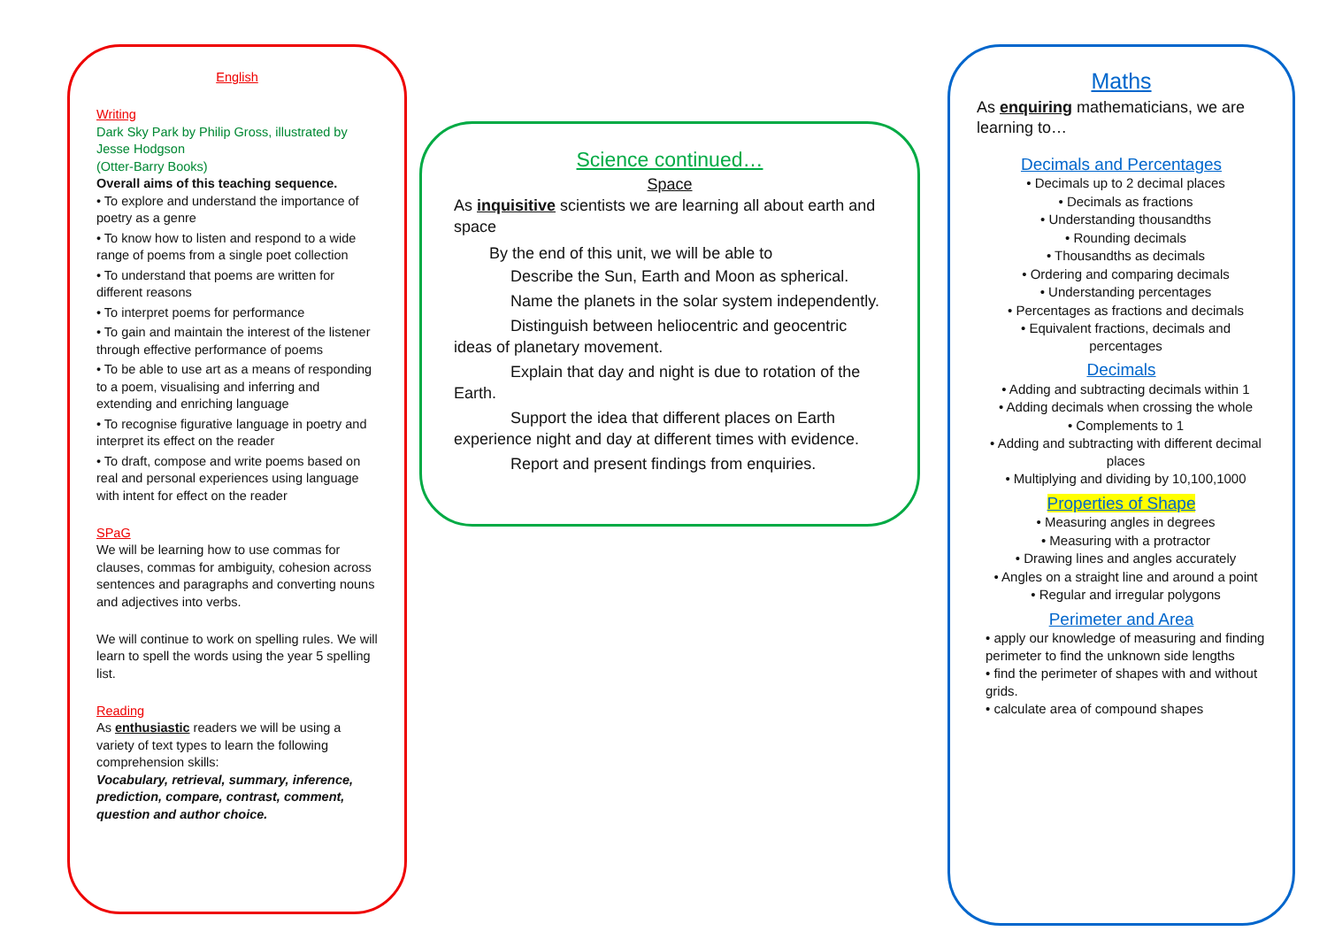English
Writing
Dark Sky Park by Philip Gross, illustrated by Jesse Hodgson
(Otter-Barry Books)
Overall aims of this teaching sequence.
• To explore and understand the importance of poetry as a genre
• To know how to listen and respond to a wide range of poems from a single poet collection
• To understand that poems are written for different reasons
• To interpret poems for performance
• To gain and maintain the interest of the listener through effective performance of poems
• To be able to use art as a means of responding to a poem, visualising and inferring and extending and enriching language
• To recognise figurative language in poetry and interpret its effect on the reader
• To draft, compose and write poems based on real and personal experiences using language with intent for effect on the reader
SPaG
We will be learning how to use commas for clauses, commas for ambiguity, cohesion across sentences and paragraphs and converting nouns and adjectives into verbs.
We will continue to work on spelling rules. We will learn to spell the words using the year 5 spelling list.
Reading
As enthusiastic readers we will be using a variety of text types to learn the following comprehension skills:
Vocabulary, retrieval, summary, inference, prediction, compare, contrast, comment, question and author choice.
Science continued…
Space
As inquisitive scientists we are learning all about earth and space
By the end of this unit, we will be able to
Describe the Sun, Earth and Moon as spherical.
Name the planets in the solar system independently.
Distinguish between heliocentric and geocentric ideas of planetary movement.
Explain that day and night is due to rotation of the Earth.
Support the idea that different places on Earth experience night and day at different times with evidence.
Report and present findings from enquiries.
Maths
As enquiring mathematicians, we are learning to…
Decimals and Percentages
• Decimals up to 2 decimal places
• Decimals as fractions
• Understanding thousandths
• Rounding decimals
• Thousandths as decimals
• Ordering and comparing decimals
• Understanding percentages
• Percentages as fractions and decimals
• Equivalent fractions, decimals and percentages
Decimals
• Adding and subtracting decimals within 1
• Adding decimals when crossing the whole
• Complements to 1
• Adding and subtracting with different decimal places
• Multiplying and dividing by 10,100,1000
Properties of Shape
• Measuring angles in degrees
• Measuring with a protractor
• Drawing lines and angles accurately
• Angles on a straight line and around a point
• Regular and irregular polygons
Perimeter and Area
• apply our knowledge of measuring and finding perimeter to find the unknown side lengths
• find the perimeter of shapes with and without grids.
• calculate area of compound shapes